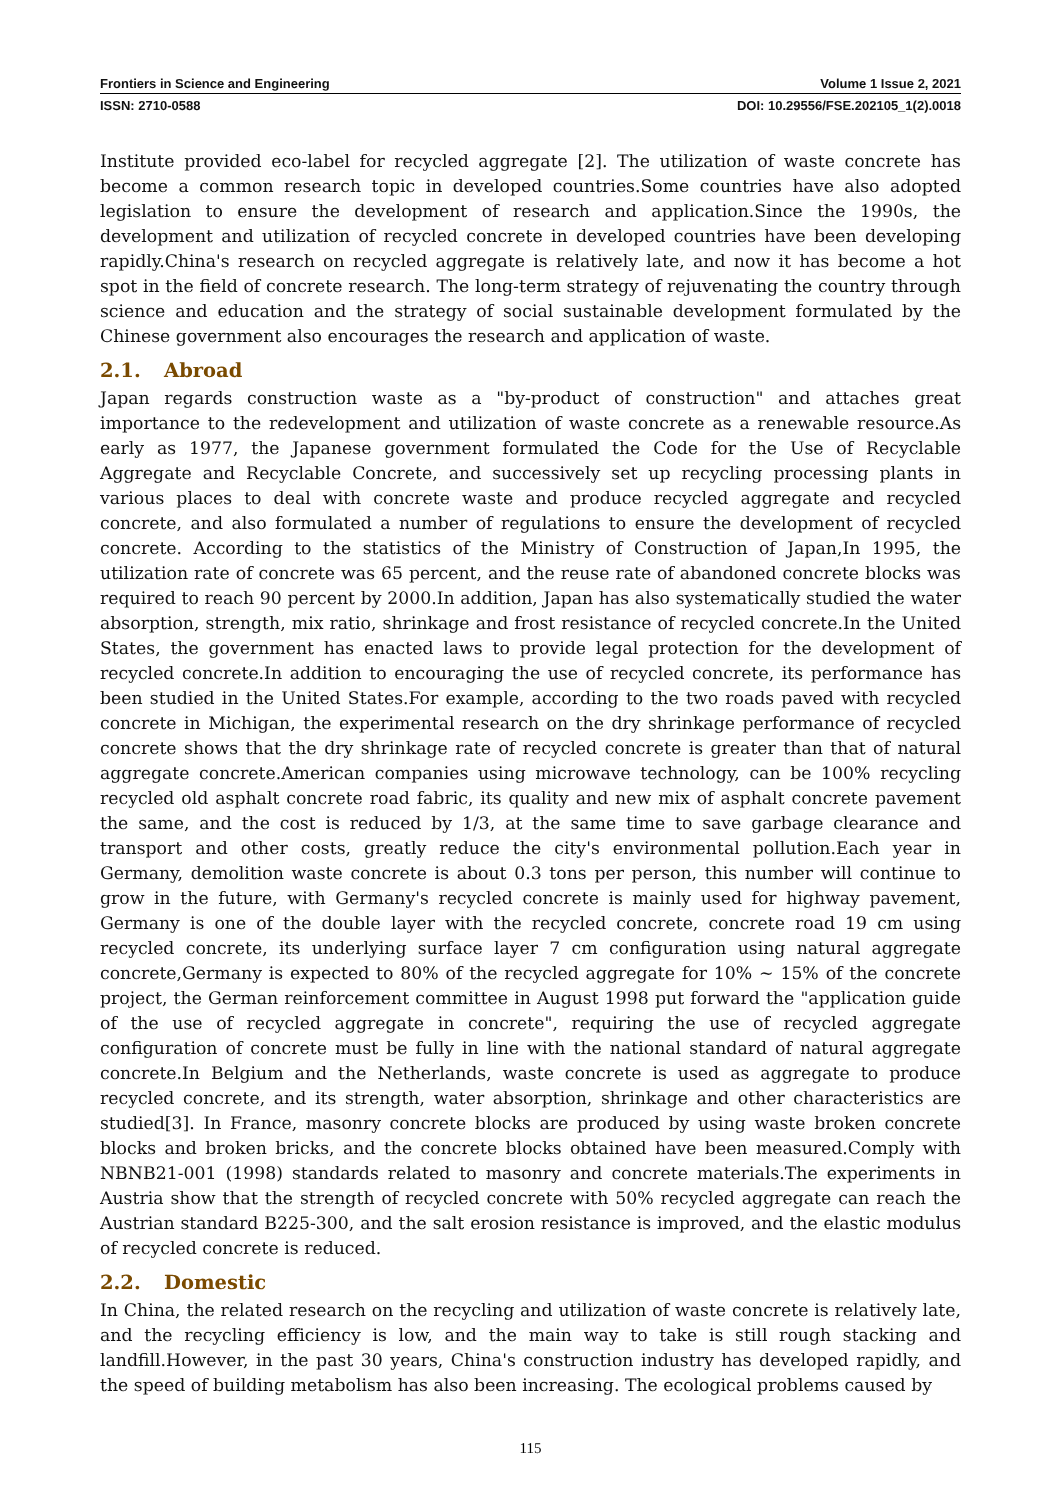Frontiers in Science and Engineering Volume 1 Issue 2, 2021
ISSN: 2710-0588 DOI: 10.29556/FSE.202105_1(2).0018
Institute provided eco-label for recycled aggregate [2]. The utilization of waste concrete has become a common research topic in developed countries.Some countries have also adopted legislation to ensure the development of research and application.Since the 1990s, the development and utilization of recycled concrete in developed countries have been developing rapidly.China's research on recycled aggregate is relatively late, and now it has become a hot spot in the field of concrete research. The long-term strategy of rejuvenating the country through science and education and the strategy of social sustainable development formulated by the Chinese government also encourages the research and application of waste.
2.1. Abroad
Japan regards construction waste as a "by-product of construction" and attaches great importance to the redevelopment and utilization of waste concrete as a renewable resource.As early as 1977, the Japanese government formulated the Code for the Use of Recyclable Aggregate and Recyclable Concrete, and successively set up recycling processing plants in various places to deal with concrete waste and produce recycled aggregate and recycled concrete, and also formulated a number of regulations to ensure the development of recycled concrete. According to the statistics of the Ministry of Construction of Japan,In 1995, the utilization rate of concrete was 65 percent, and the reuse rate of abandoned concrete blocks was required to reach 90 percent by 2000.In addition, Japan has also systematically studied the water absorption, strength, mix ratio, shrinkage and frost resistance of recycled concrete.In the United States, the government has enacted laws to provide legal protection for the development of recycled concrete.In addition to encouraging the use of recycled concrete, its performance has been studied in the United States.For example, according to the two roads paved with recycled concrete in Michigan, the experimental research on the dry shrinkage performance of recycled concrete shows that the dry shrinkage rate of recycled concrete is greater than that of natural aggregate concrete.American companies using microwave technology, can be 100% recycling recycled old asphalt concrete road fabric, its quality and new mix of asphalt concrete pavement the same, and the cost is reduced by 1/3, at the same time to save garbage clearance and transport and other costs, greatly reduce the city's environmental pollution.Each year in Germany, demolition waste concrete is about 0.3 tons per person, this number will continue to grow in the future, with Germany's recycled concrete is mainly used for highway pavement, Germany is one of the double layer with the recycled concrete, concrete road 19 cm using recycled concrete, its underlying surface layer 7 cm configuration using natural aggregate concrete,Germany is expected to 80% of the recycled aggregate for 10% ~ 15% of the concrete project, the German reinforcement committee in August 1998 put forward the "application guide of the use of recycled aggregate in concrete", requiring the use of recycled aggregate configuration of concrete must be fully in line with the national standard of natural aggregate concrete.In Belgium and the Netherlands, waste concrete is used as aggregate to produce recycled concrete, and its strength, water absorption, shrinkage and other characteristics are studied[3]. In France, masonry concrete blocks are produced by using waste broken concrete blocks and broken bricks, and the concrete blocks obtained have been measured.Comply with NBNB21-001 (1998) standards related to masonry and concrete materials.The experiments in Austria show that the strength of recycled concrete with 50% recycled aggregate can reach the Austrian standard B225-300, and the salt erosion resistance is improved, and the elastic modulus of recycled concrete is reduced.
2.2. Domestic
In China, the related research on the recycling and utilization of waste concrete is relatively late, and the recycling efficiency is low, and the main way to take is still rough stacking and landfill.However, in the past 30 years, China's construction industry has developed rapidly, and the speed of building metabolism has also been increasing. The ecological problems caused by
115